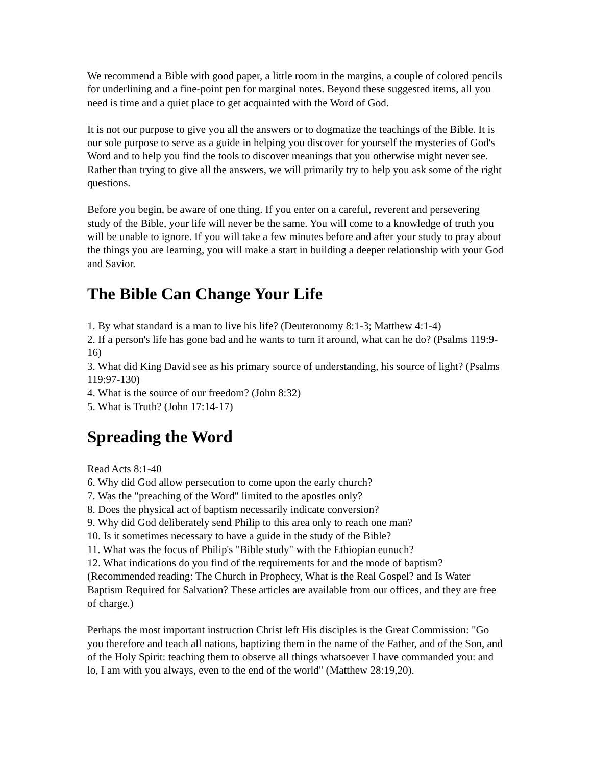We recommend a Bible with good paper, a little room in the margins, a couple of colored pencils for underlining and a fine-point pen for marginal notes. Beyond these suggested items, all you need is time and a quiet place to get acquainted with the Word of God.
It is not our purpose to give you all the answers or to dogmatize the teachings of the Bible. It is our sole purpose to serve as a guide in helping you discover for yourself the mysteries of God's Word and to help you find the tools to discover meanings that you otherwise might never see. Rather than trying to give all the answers, we will primarily try to help you ask some of the right questions.
Before you begin, be aware of one thing. If you enter on a careful, reverent and persevering study of the Bible, your life will never be the same. You will come to a knowledge of truth you will be unable to ignore. If you will take a few minutes before and after your study to pray about the things you are learning, you will make a start in building a deeper relationship with your God and Savior.
The Bible Can Change Your Life
1. By what standard is a man to live his life? (Deuteronomy 8:1-3; Matthew 4:1-4)
2. If a person's life has gone bad and he wants to turn it around, what can he do? (Psalms 119:9-16)
3. What did King David see as his primary source of understanding, his source of light? (Psalms 119:97-130)
4. What is the source of our freedom? (John 8:32)
5. What is Truth? (John 17:14-17)
Spreading the Word
Read Acts 8:1-40
6. Why did God allow persecution to come upon the early church?
7. Was the "preaching of the Word" limited to the apostles only?
8. Does the physical act of baptism necessarily indicate conversion?
9. Why did God deliberately send Philip to this area only to reach one man?
10. Is it sometimes necessary to have a guide in the study of the Bible?
11. What was the focus of Philip's "Bible study" with the Ethiopian eunuch?
12. What indications do you find of the requirements for and the mode of baptism? (Recommended reading: The Church in Prophecy, What is the Real Gospel? and Is Water Baptism Required for Salvation? These articles are available from our offices, and they are free of charge.)
Perhaps the most important instruction Christ left His disciples is the Great Commission: "Go you therefore and teach all nations, baptizing them in the name of the Father, and of the Son, and of the Holy Spirit: teaching them to observe all things whatsoever I have commanded you: and lo, I am with you always, even to the end of the world" (Matthew 28:19,20).